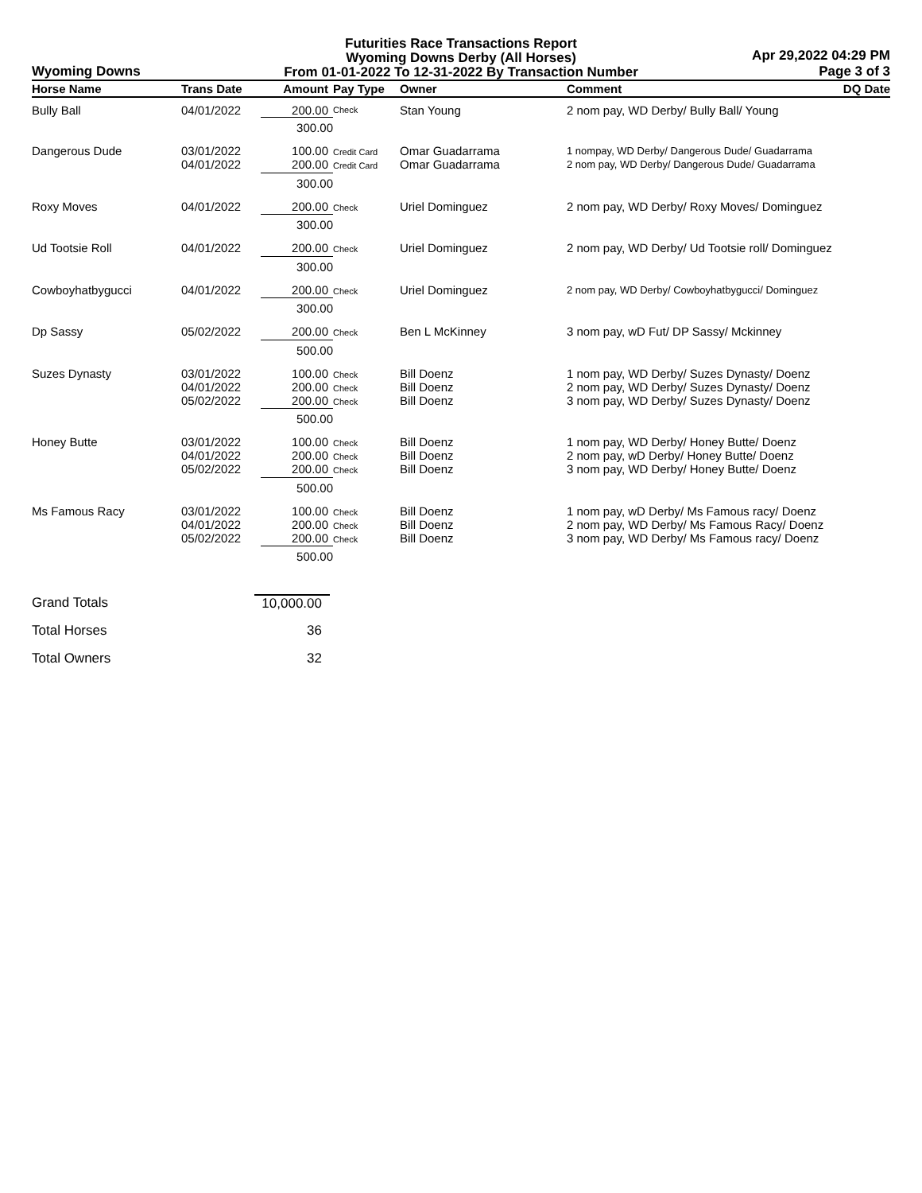Wyoming Downs
Futurities Race Transactions Report
Wyoming Downs Derby (All Horses)
From 01-01-2022 To 12-31-2022 By Transaction Number
Apr 29,2022 04:29 PM
Page 3 of 3
| Horse Name | Trans Date | Amount | Pay Type | Owner | Comment | DQ Date |
| --- | --- | --- | --- | --- | --- | --- |
| Bully Ball | 04/01/2022 | 200.00 | Check | Stan Young | 2 nom pay, WD Derby/ Bully Ball/ Young | |
| | | 300.00 | | | | |
| Dangerous Dude | 03/01/2022 04/01/2022 | 100.00 200.00 | Credit Card Credit Card | Omar Guadarrama Omar Guadarrama | 1 nompay, WD Derby/ Dangerous Dude/ Guadarrama 2 nom pay, WD Derby/ Dangerous Dude/ Guadarrama | |
| | | 300.00 | | | | |
| Roxy Moves | 04/01/2022 | 200.00 | Check | Uriel Dominguez | 2 nom pay, WD Derby/ Roxy Moves/ Dominguez | |
| | | 300.00 | | | | |
| Ud Tootsie Roll | 04/01/2022 | 200.00 | Check | Uriel Dominguez | 2 nom pay, WD Derby/ Ud Tootsie roll/ Dominguez | |
| | | 300.00 | | | | |
| Cowboyhatbygucci | 04/01/2022 | 200.00 | Check | Uriel Dominguez | 2 nom pay, WD Derby/ Cowboyhatbygucci/ Dominguez | |
| | | 300.00 | | | | |
| Dp Sassy | 05/02/2022 | 200.00 | Check | Ben L McKinney | 3 nom pay, wD Fut/ DP Sassy/ Mckinney | |
| | | 500.00 | | | | |
| Suzes Dynasty | 03/01/2022 04/01/2022 05/02/2022 | 100.00 200.00 200.00 | Check Check Check | Bill Doenz Bill Doenz Bill Doenz | 1 nom pay, WD Derby/ Suzes Dynasty/ Doenz 2 nom pay, WD Derby/ Suzes Dynasty/ Doenz 3 nom pay, WD Derby/ Suzes Dynasty/ Doenz | |
| | | 500.00 | | | | |
| Honey Butte | 03/01/2022 04/01/2022 05/02/2022 | 100.00 200.00 200.00 | Check Check Check | Bill Doenz Bill Doenz Bill Doenz | 1 nom pay, WD Derby/ Honey Butte/ Doenz 2 nom pay, wD Derby/ Honey Butte/ Doenz 3 nom pay, WD Derby/ Honey Butte/ Doenz | |
| | | 500.00 | | | | |
| Ms Famous Racy | 03/01/2022 04/01/2022 05/02/2022 | 100.00 200.00 200.00 | Check Check Check | Bill Doenz Bill Doenz Bill Doenz | 1 nom pay, wD Derby/ Ms Famous racy/ Doenz 2 nom pay, WD Derby/ Ms Famous Racy/ Doenz 3 nom pay, WD Derby/ Ms Famous racy/ Doenz | |
| | | 500.00 | | | | |
Grand Totals 10,000.00
Total Horses 36
Total Owners 32